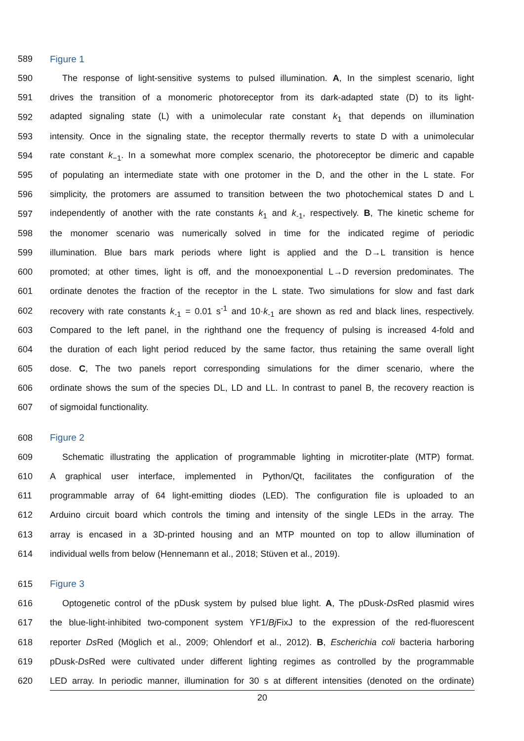589 Figure 1
590 The response of light-sensitive systems to pulsed illumination. A, In the simplest scenario, light
591 drives the transition of a monomeric photoreceptor from its dark-adapted state (D) to its light-
592 adapted signaling state (L) with a unimolecular rate constant k<sub>1</sub> that depends on illumination
593 intensity. Once in the signaling state, the receptor thermally reverts to state D with a unimolecular
594 rate constant k<sub>−1</sub>. In a somewhat more complex scenario, the photoreceptor be dimeric and capable
595 of populating an intermediate state with one protomer in the D, and the other in the L state. For
596 simplicity, the protomers are assumed to transition between the two photochemical states D and L
597 independently of another with the rate constants k<sub>1</sub> and k<sub>-1</sub>, respectively. B, The kinetic scheme for
598 the monomer scenario was numerically solved in time for the indicated regime of periodic
599 illumination. Blue bars mark periods where light is applied and the D→L transition is hence
600 promoted; at other times, light is off, and the monoexponential L→D reversion predominates. The
601 ordinate denotes the fraction of the receptor in the L state. Two simulations for slow and fast dark
602 recovery with rate constants k<sub>-1</sub> = 0.01 s<sup>-1</sup> and 10·k<sub>-1</sub> are shown as red and black lines, respectively.
603 Compared to the left panel, in the righthand one the frequency of pulsing is increased 4-fold and
604 the duration of each light period reduced by the same factor, thus retaining the same overall light
605 dose. C, The two panels report corresponding simulations for the dimer scenario, where the
606 ordinate shows the sum of the species DL, LD and LL. In contrast to panel B, the recovery reaction is
607 of sigmoidal functionality.
608 Figure 2
609 Schematic illustrating the application of programmable lighting in microtiter-plate (MTP) format.
610 A graphical user interface, implemented in Python/Qt, facilitates the configuration of the
611 programmable array of 64 light-emitting diodes (LED). The configuration file is uploaded to an
612 Arduino circuit board which controls the timing and intensity of the single LEDs in the array. The
613 array is encased in a 3D-printed housing and an MTP mounted on top to allow illumination of
614 individual wells from below (Hennemann et al., 2018; Stüven et al., 2019).
615 Figure 3
616 Optogenetic control of the pDusk system by pulsed blue light. A, The pDusk-Ds Red plasmid wires
617 the blue-light-inhibited two-component system YF1/Bj FixJ to the expression of the red-fluorescent
618 reporter Ds Red (Möglich et al., 2009; Ohlendorf et al., 2012). B, Escherichia coli bacteria harboring
619 pDusk-Ds Red were cultivated under different lighting regimes as controlled by the programmable
620 LED array. In periodic manner, illumination for 30 s at different intensities (denoted on the ordinate)
20